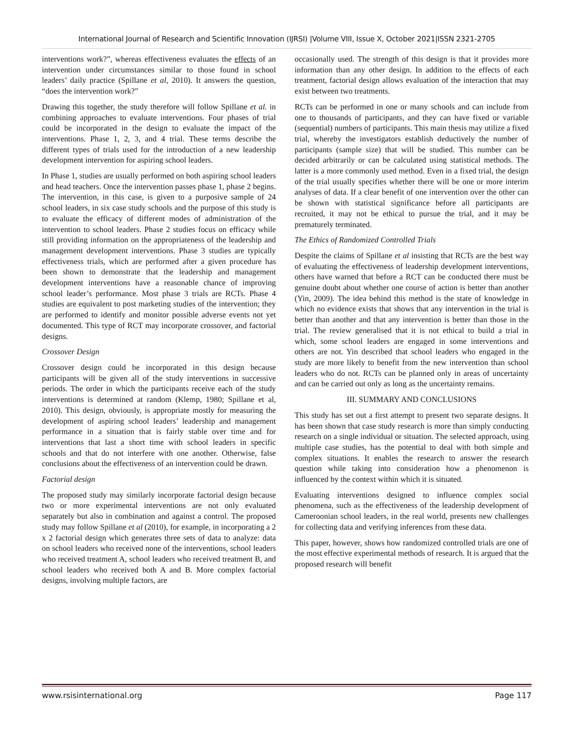International Journal of Research and Scientific Innovation (IJRSI) |Volume VIII, Issue X, October 2021|ISSN 2321-2705
interventions work?”, whereas effectiveness evaluates the effects of an intervention under circumstances similar to those found in school leaders’ daily practice (Spillane et al, 2010). It answers the question, “does the intervention work?”
Drawing this together, the study therefore will follow Spillane et al. in combining approaches to evaluate interventions. Four phases of trial could be incorporated in the design to evaluate the impact of the interventions. Phase 1, 2, 3, and 4 trial. These terms describe the different types of trials used for the introduction of a new leadership development intervention for aspiring school leaders.
In Phase 1, studies are usually performed on both aspiring school leaders and head teachers. Once the intervention passes phase 1, phase 2 begins. The intervention, in this case, is given to a purposive sample of 24 school leaders, in six case study schools and the purpose of this study is to evaluate the efficacy of different modes of administration of the intervention to school leaders. Phase 2 studies focus on efficacy while still providing information on the appropriateness of the leadership and management development interventions. Phase 3 studies are typically effectiveness trials, which are performed after a given procedure has been shown to demonstrate that the leadership and management development interventions have a reasonable chance of improving school leader’s performance. Most phase 3 trials are RCTs. Phase 4 studies are equivalent to post marketing studies of the intervention; they are performed to identify and monitor possible adverse events not yet documented. This type of RCT may incorporate crossover, and factorial designs.
Crossover Design
Crossover design could be incorporated in this design because participants will be given all of the study interventions in successive periods. The order in which the participants receive each of the study interventions is determined at random (Klemp, 1980; Spillane et al, 2010). This design, obviously, is appropriate mostly for measuring the development of aspiring school leaders’ leadership and management performance in a situation that is fairly stable over time and for interventions that last a short time with school leaders in specific schools and that do not interfere with one another. Otherwise, false conclusions about the effectiveness of an intervention could be drawn.
Factorial design
The proposed study may similarly incorporate factorial design because two or more experimental interventions are not only evaluated separately but also in combination and against a control. The proposed study may follow Spillane et al (2010), for example, in incorporating a 2 x 2 factorial design which generates three sets of data to analyze: data on school leaders who received none of the interventions, school leaders who received treatment A, school leaders who received treatment B, and school leaders who received both A and B. More complex factorial designs, involving multiple factors, are
occasionally used. The strength of this design is that it provides more information than any other design. In addition to the effects of each treatment, factorial design allows evaluation of the interaction that may exist between two treatments.
RCTs can be performed in one or many schools and can include from one to thousands of participants, and they can have fixed or variable (sequential) numbers of participants. This main thesis may utilize a fixed trial, whereby the investigators establish deductively the number of participants (sample size) that will be studied. This number can be decided arbitrarily or can be calculated using statistical methods. The latter is a more commonly used method. Even in a fixed trial, the design of the trial usually specifies whether there will be one or more interim analyses of data. If a clear benefit of one intervention over the other can be shown with statistical significance before all participants are recruited, it may not be ethical to pursue the trial, and it may be prematurely terminated.
The Ethics of Randomized Controlled Trials
Despite the claims of Spillane et al insisting that RCTs are the best way of evaluating the effectiveness of leadership development interventions, others have warned that before a RCT can be conducted there must be genuine doubt about whether one course of action is better than another (Yin, 2009). The idea behind this method is the state of knowledge in which no evidence exists that shows that any intervention in the trial is better than another and that any intervention is better than those in the trial. The review generalised that it is not ethical to build a trial in which, some school leaders are engaged in some interventions and others are not. Yin described that school leaders who engaged in the study are more likely to benefit from the new intervention than school leaders who do not. RCTs can be planned only in areas of uncertainty and can be carried out only as long as the uncertainty remains.
III. SUMMARY AND CONCLUSIONS
This study has set out a first attempt to present two separate designs. It has been shown that case study research is more than simply conducting research on a single individual or situation. The selected approach, using multiple case studies, has the potential to deal with both simple and complex situations. It enables the research to answer the research question while taking into consideration how a phenomenon is influenced by the context within which it is situated.
Evaluating interventions designed to influence complex social phenomena, such as the effectiveness of the leadership development of Cameroonian school leaders, in the real world, presents new challenges for collecting data and verifying inferences from these data.
This paper, however, shows how randomized controlled trials are one of the most effective experimental methods of research. It is argued that the proposed research will benefit
www.rsisinternational.org Page 117